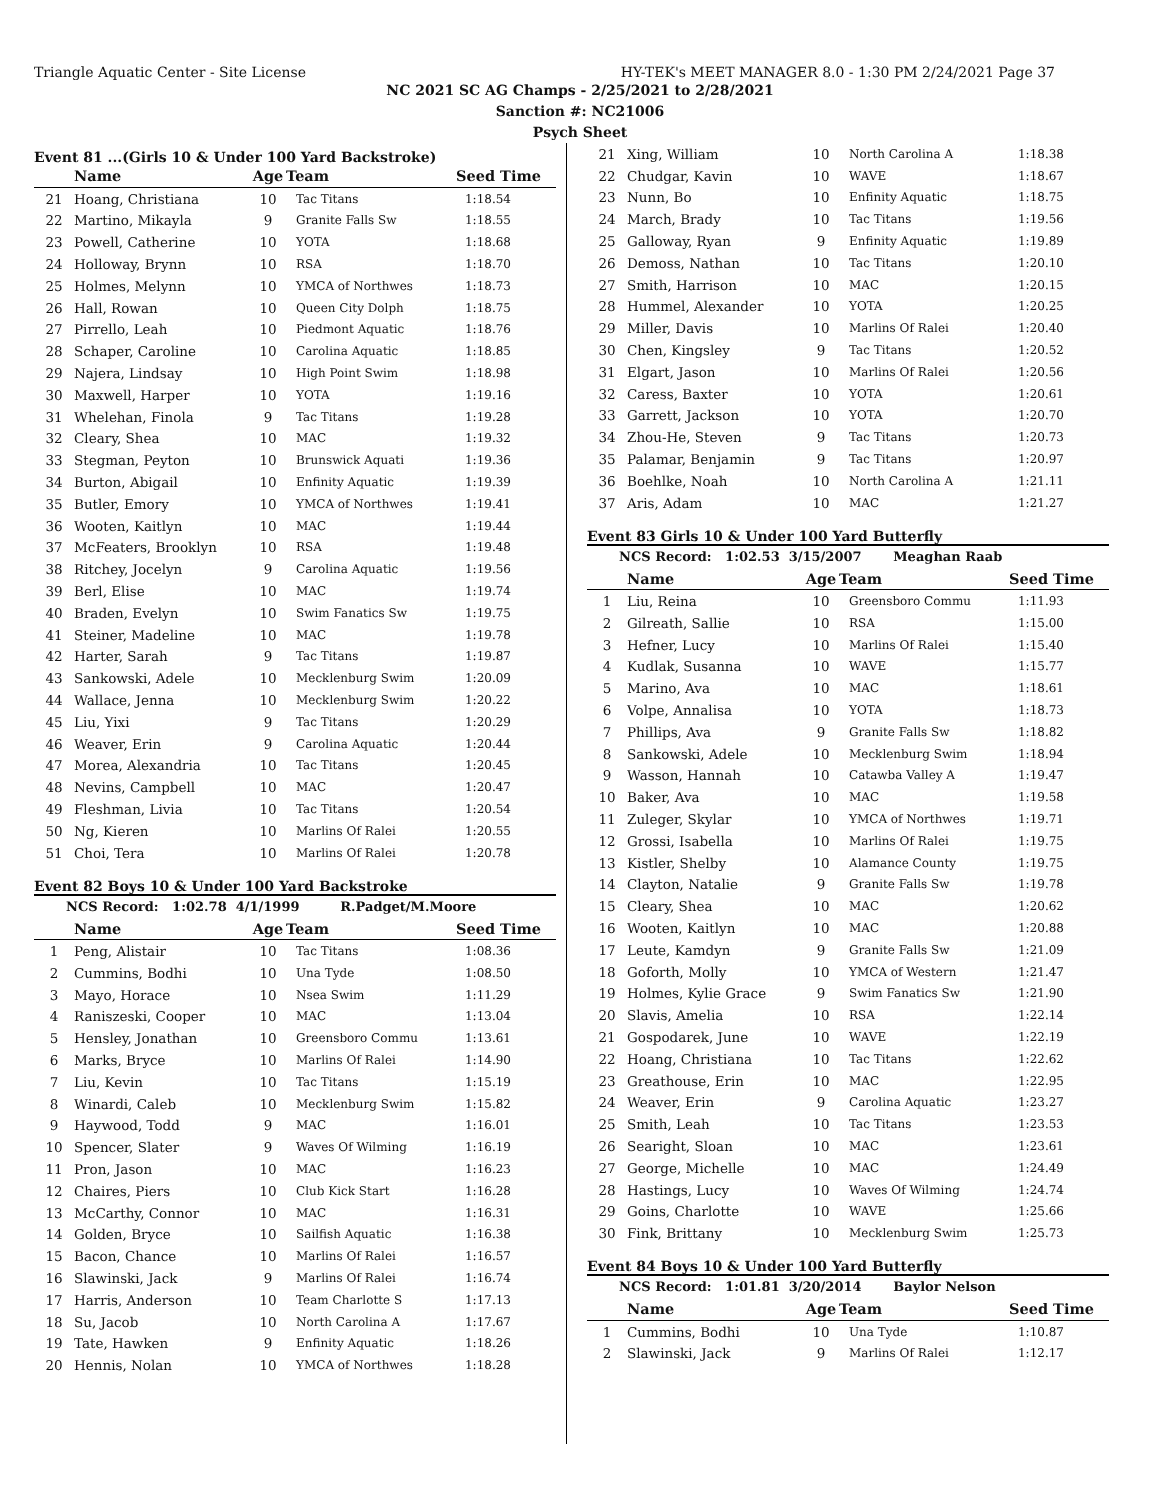Triangle Aquatic Center - Site License HY-TEK's MEET MANAGER 8.0 - 1:30 PM 2/24/2021 Page 37
NC 2021 SC AG Champs - 2/25/2021 to 2/28/2021
Sanction #: NC21006
Psych Sheet
Event 81 ...(Girls 10 & Under 100 Yard Backstroke)
| | Name | Age | Team | Seed Time |
| --- | --- | --- | --- | --- |
| 21 | Hoang, Christiana | 10 | Tac Titans | 1:18.54 |
| 22 | Martino, Mikayla | 9 | Granite Falls Sw | 1:18.55 |
| 23 | Powell, Catherine | 10 | YOTA | 1:18.68 |
| 24 | Holloway, Brynn | 10 | RSA | 1:18.70 |
| 25 | Holmes, Melynn | 10 | YMCA of Northwes | 1:18.73 |
| 26 | Hall, Rowan | 10 | Queen City Dolph | 1:18.75 |
| 27 | Pirrello, Leah | 10 | Piedmont Aquatic | 1:18.76 |
| 28 | Schaper, Caroline | 10 | Carolina Aquatic | 1:18.85 |
| 29 | Najera, Lindsay | 10 | High Point Swim | 1:18.98 |
| 30 | Maxwell, Harper | 10 | YOTA | 1:19.16 |
| 31 | Whelehan, Finola | 9 | Tac Titans | 1:19.28 |
| 32 | Cleary, Shea | 10 | MAC | 1:19.32 |
| 33 | Stegman, Peyton | 10 | Brunswick Aquati | 1:19.36 |
| 34 | Burton, Abigail | 10 | Enfinity Aquatic | 1:19.39 |
| 35 | Butler, Emory | 10 | YMCA of Northwes | 1:19.41 |
| 36 | Wooten, Kaitlyn | 10 | MAC | 1:19.44 |
| 37 | McFeaters, Brooklyn | 10 | RSA | 1:19.48 |
| 38 | Ritchey, Jocelyn | 9 | Carolina Aquatic | 1:19.56 |
| 39 | Berl, Elise | 10 | MAC | 1:19.74 |
| 40 | Braden, Evelyn | 10 | Swim Fanatics Sw | 1:19.75 |
| 41 | Steiner, Madeline | 10 | MAC | 1:19.78 |
| 42 | Harter, Sarah | 9 | Tac Titans | 1:19.87 |
| 43 | Sankowski, Adele | 10 | Mecklenburg Swim | 1:20.09 |
| 44 | Wallace, Jenna | 10 | Mecklenburg Swim | 1:20.22 |
| 45 | Liu, Yixi | 9 | Tac Titans | 1:20.29 |
| 46 | Weaver, Erin | 9 | Carolina Aquatic | 1:20.44 |
| 47 | Morea, Alexandria | 10 | Tac Titans | 1:20.45 |
| 48 | Nevins, Campbell | 10 | MAC | 1:20.47 |
| 49 | Fleshman, Livia | 10 | Tac Titans | 1:20.54 |
| 50 | Ng, Kieren | 10 | Marlins Of Ralei | 1:20.55 |
| 51 | Choi, Tera | 10 | Marlins Of Ralei | 1:20.78 |
Event 82 Boys 10 & Under 100 Yard Backstroke
| NCS Record: 1:02.78 4/1/1999 R.Padget/M.Moore | | | | |
| | Name | Age | Team | Seed Time |
| 1 | Peng, Alistair | 10 | Tac Titans | 1:08.36 |
| 2 | Cummins, Bodhi | 10 | Una Tyde | 1:08.50 |
| 3 | Mayo, Horace | 10 | Nsea Swim | 1:11.29 |
| 4 | Raniszeski, Cooper | 10 | MAC | 1:13.04 |
| 5 | Hensley, Jonathan | 10 | Greensboro Commu | 1:13.61 |
| 6 | Marks, Bryce | 10 | Marlins Of Ralei | 1:14.90 |
| 7 | Liu, Kevin | 10 | Tac Titans | 1:15.19 |
| 8 | Winardi, Caleb | 10 | Mecklenburg Swim | 1:15.82 |
| 9 | Haywood, Todd | 9 | MAC | 1:16.01 |
| 10 | Spencer, Slater | 9 | Waves Of Wilming | 1:16.19 |
| 11 | Pron, Jason | 10 | MAC | 1:16.23 |
| 12 | Chaires, Piers | 10 | Club Kick Start | 1:16.28 |
| 13 | McCarthy, Connor | 10 | MAC | 1:16.31 |
| 14 | Golden, Bryce | 10 | Sailfish Aquatic | 1:16.38 |
| 15 | Bacon, Chance | 10 | Marlins Of Ralei | 1:16.57 |
| 16 | Slawinski, Jack | 9 | Marlins Of Ralei | 1:16.74 |
| 17 | Harris, Anderson | 10 | Team Charlotte S | 1:17.13 |
| 18 | Su, Jacob | 10 | North Carolina A | 1:17.67 |
| 19 | Tate, Hawken | 9 | Enfinity Aquatic | 1:18.26 |
| 20 | Hennis, Nolan | 10 | YMCA of Northwes | 1:18.28 |
| 21 | Xing, William | 10 | North Carolina A | 1:18.38 |
| 22 | Chudgar, Kavin | 10 | WAVE | 1:18.67 |
| 23 | Nunn, Bo | 10 | Enfinity Aquatic | 1:18.75 |
| 24 | March, Brady | 10 | Tac Titans | 1:19.56 |
| 25 | Galloway, Ryan | 9 | Enfinity Aquatic | 1:19.89 |
| 26 | Demoss, Nathan | 10 | Tac Titans | 1:20.10 |
| 27 | Smith, Harrison | 10 | MAC | 1:20.15 |
| 28 | Hummel, Alexander | 10 | YOTA | 1:20.25 |
| 29 | Miller, Davis | 10 | Marlins Of Ralei | 1:20.40 |
| 30 | Chen, Kingsley | 9 | Tac Titans | 1:20.52 |
| 31 | Elgart, Jason | 10 | Marlins Of Ralei | 1:20.56 |
| 32 | Caress, Baxter | 10 | YOTA | 1:20.61 |
| 33 | Garrett, Jackson | 10 | YOTA | 1:20.70 |
| 34 | Zhou-He, Steven | 9 | Tac Titans | 1:20.73 |
| 35 | Palamar, Benjamin | 9 | Tac Titans | 1:20.97 |
| 36 | Boehlke, Noah | 10 | North Carolina A | 1:21.11 |
| 37 | Aris, Adam | 10 | MAC | 1:21.27 |
Event 83 Girls 10 & Under 100 Yard Butterfly
| NCS Record: 1:02.53 3/15/2007 Meaghan Raab | | | | |
| | Name | Age | Team | Seed Time |
| 1 | Liu, Reina | 10 | Greensboro Commu | 1:11.93 |
| 2 | Gilreath, Sallie | 10 | RSA | 1:15.00 |
| 3 | Hefner, Lucy | 10 | Marlins Of Ralei | 1:15.40 |
| 4 | Kudlak, Susanna | 10 | WAVE | 1:15.77 |
| 5 | Marino, Ava | 10 | MAC | 1:18.61 |
| 6 | Volpe, Annalisa | 10 | YOTA | 1:18.73 |
| 7 | Phillips, Ava | 9 | Granite Falls Sw | 1:18.82 |
| 8 | Sankowski, Adele | 10 | Mecklenburg Swim | 1:18.94 |
| 9 | Wasson, Hannah | 10 | Catawba Valley A | 1:19.47 |
| 10 | Baker, Ava | 10 | MAC | 1:19.58 |
| 11 | Zuleger, Skylar | 10 | YMCA of Northwes | 1:19.71 |
| 12 | Grossi, Isabella | 10 | Marlins Of Ralei | 1:19.75 |
| 13 | Kistler, Shelby | 10 | Alamance County | 1:19.75 |
| 14 | Clayton, Natalie | 9 | Granite Falls Sw | 1:19.78 |
| 15 | Cleary, Shea | 10 | MAC | 1:20.62 |
| 16 | Wooten, Kaitlyn | 10 | MAC | 1:20.88 |
| 17 | Leute, Kamdyn | 9 | Granite Falls Sw | 1:21.09 |
| 18 | Goforth, Molly | 10 | YMCA of Western | 1:21.47 |
| 19 | Holmes, Kylie Grace | 9 | Swim Fanatics Sw | 1:21.90 |
| 20 | Slavis, Amelia | 10 | RSA | 1:22.14 |
| 21 | Gospodarek, June | 10 | WAVE | 1:22.19 |
| 22 | Hoang, Christiana | 10 | Tac Titans | 1:22.62 |
| 23 | Greathouse, Erin | 10 | MAC | 1:22.95 |
| 24 | Weaver, Erin | 9 | Carolina Aquatic | 1:23.27 |
| 25 | Smith, Leah | 10 | Tac Titans | 1:23.53 |
| 26 | Searight, Sloan | 10 | MAC | 1:23.61 |
| 27 | George, Michelle | 10 | MAC | 1:24.49 |
| 28 | Hastings, Lucy | 10 | Waves Of Wilming | 1:24.74 |
| 29 | Goins, Charlotte | 10 | WAVE | 1:25.66 |
| 30 | Fink, Brittany | 10 | Mecklenburg Swim | 1:25.73 |
Event 84 Boys 10 & Under 100 Yard Butterfly
| NCS Record: 1:01.81 3/20/2014 Baylor Nelson | | | | |
| | Name | Age | Team | Seed Time |
| 1 | Cummins, Bodhi | 10 | Una Tyde | 1:10.87 |
| 2 | Slawinski, Jack | 9 | Marlins Of Ralei | 1:12.17 |